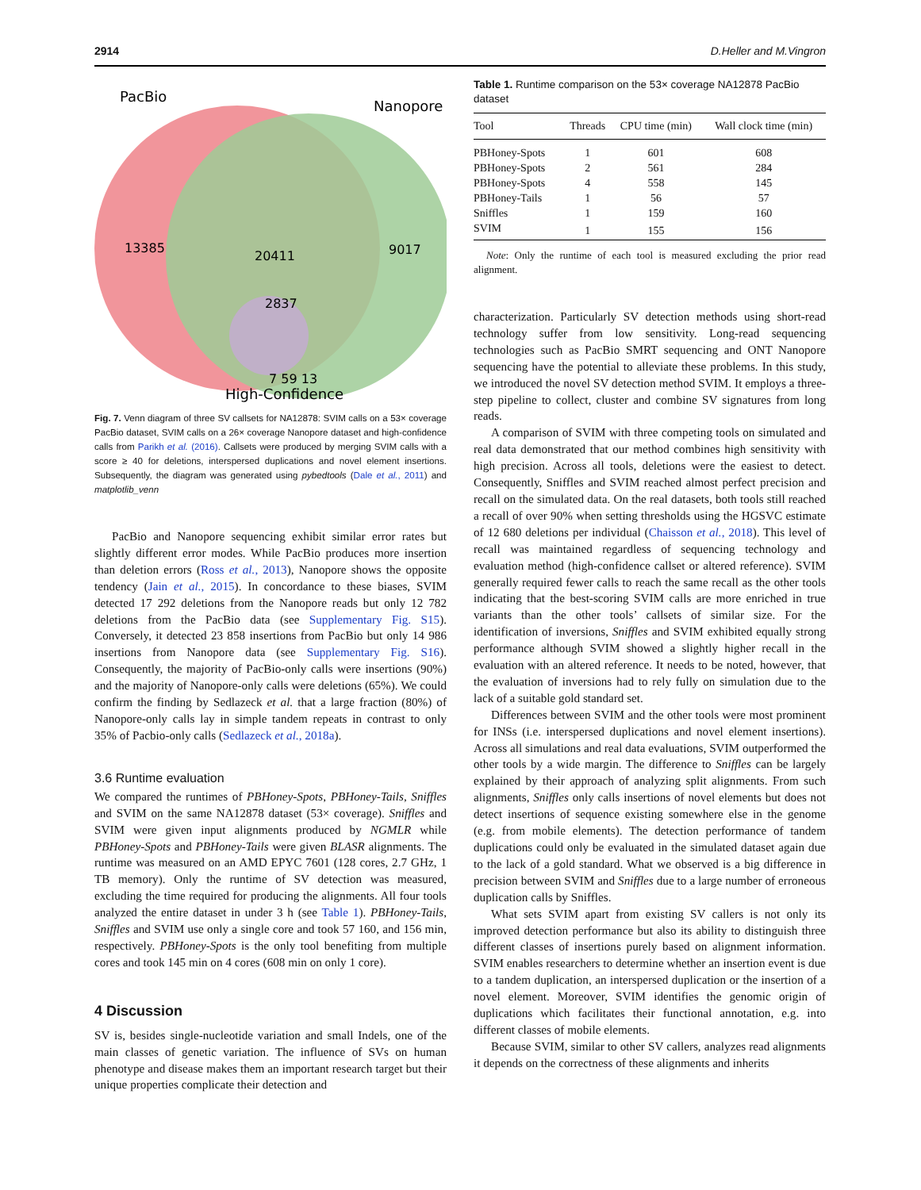2914 D.Heller and M.Vingron
PacBio
Nanopore
13385
20411
9017
2837
7 59 13
High-Confidence
Fig. 7. Venn diagram of three SV callsets for NA12878: SVIM calls on a 53× coverage PacBio dataset, SVIM calls on a 26× coverage Nanopore dataset and high-confidence calls from Parikh et al. (2016). Callsets were produced by merging SVIM calls with a score ≥ 40 for deletions, interspersed duplications and novel element insertions. Subsequently, the diagram was generated using pybedtools (Dale et al., 2011) and matplotlib_venn
PacBio and Nanopore sequencing exhibit similar error rates but slightly different error modes. While PacBio produces more insertion than deletion errors (Ross et al., 2013), Nanopore shows the opposite tendency (Jain et al., 2015). In concordance to these biases, SVIM detected 17 292 deletions from the Nanopore reads but only 12 782 deletions from the PacBio data (see Supplementary Fig. S15). Conversely, it detected 23 858 insertions from PacBio but only 14 986 insertions from Nanopore data (see Supplementary Fig. S16). Consequently, the majority of PacBio-only calls were insertions (90%) and the majority of Nanopore-only calls were deletions (65%). We could confirm the finding by Sedlazeck et al. that a large fraction (80%) of Nanopore-only calls lay in simple tandem repeats in contrast to only 35% of Pacbio-only calls (Sedlazeck et al., 2018a).
3.6 Runtime evaluation
We compared the runtimes of PBHoney-Spots, PBHoney-Tails, Sniffles and SVIM on the same NA12878 dataset (53× coverage). Sniffles and SVIM were given input alignments produced by NGMLR while PBHoney-Spots and PBHoney-Tails were given BLASR alignments. The runtime was measured on an AMD EPYC 7601 (128 cores, 2.7 GHz, 1 TB memory). Only the runtime of SV detection was measured, excluding the time required for producing the alignments. All four tools analyzed the entire dataset in under 3 h (see Table 1). PBHoney-Tails, Sniffles and SVIM use only a single core and took 57 160, and 156 min, respectively. PBHoney-Spots is the only tool benefiting from multiple cores and took 145 min on 4 cores (608 min on only 1 core).
4 Discussion
SV is, besides single-nucleotide variation and small Indels, one of the main classes of genetic variation. The influence of SVs on human phenotype and disease makes them an important research target but their unique properties complicate their detection and
Table 1. Runtime comparison on the 53× coverage NA12878 PacBio dataset
| Tool | Threads | CPU time (min) | Wall clock time (min) |
| --- | --- | --- | --- |
| PBHoney-Spots | 1 | 601 | 608 |
| PBHoney-Spots | 2 | 561 | 284 |
| PBHoney-Spots | 4 | 558 | 145 |
| PBHoney-Tails | 1 | 56 | 57 |
| Sniffles | 1 | 159 | 160 |
| SVIM | 1 | 155 | 156 |
Note: Only the runtime of each tool is measured excluding the prior read alignment.
characterization. Particularly SV detection methods using short-read technology suffer from low sensitivity. Long-read sequencing technologies such as PacBio SMRT sequencing and ONT Nanopore sequencing have the potential to alleviate these problems. In this study, we introduced the novel SV detection method SVIM. It employs a three-step pipeline to collect, cluster and combine SV signatures from long reads.
A comparison of SVIM with three competing tools on simulated and real data demonstrated that our method combines high sensitivity with high precision. Across all tools, deletions were the easiest to detect. Consequently, Sniffles and SVIM reached almost perfect precision and recall on the simulated data. On the real datasets, both tools still reached a recall of over 90% when setting thresholds using the HGSVC estimate of 12 680 deletions per individual (Chaisson et al., 2018). This level of recall was maintained regardless of sequencing technology and evaluation method (high-confidence callset or altered reference). SVIM generally required fewer calls to reach the same recall as the other tools indicating that the best-scoring SVIM calls are more enriched in true variants than the other tools’ callsets of similar size. For the identification of inversions, Sniffles and SVIM exhibited equally strong performance although SVIM showed a slightly higher recall in the evaluation with an altered reference. It needs to be noted, however, that the evaluation of inversions had to rely fully on simulation due to the lack of a suitable gold standard set.
Differences between SVIM and the other tools were most prominent for INSs (i.e. interspersed duplications and novel element insertions). Across all simulations and real data evaluations, SVIM outperformed the other tools by a wide margin. The difference to Sniffles can be largely explained by their approach of analyzing split alignments. From such alignments, Sniffles only calls insertions of novel elements but does not detect insertions of sequence existing somewhere else in the genome (e.g. from mobile elements). The detection performance of tandem duplications could only be evaluated in the simulated dataset again due to the lack of a gold standard. What we observed is a big difference in precision between SVIM and Sniffles due to a large number of erroneous duplication calls by Sniffles.
What sets SVIM apart from existing SV callers is not only its improved detection performance but also its ability to distinguish three different classes of insertions purely based on alignment information. SVIM enables researchers to determine whether an insertion event is due to a tandem duplication, an interspersed duplication or the insertion of a novel element. Moreover, SVIM identifies the genomic origin of duplications which facilitates their functional annotation, e.g. into different classes of mobile elements.
Because SVIM, similar to other SV callers, analyzes read alignments it depends on the correctness of these alignments and inherits